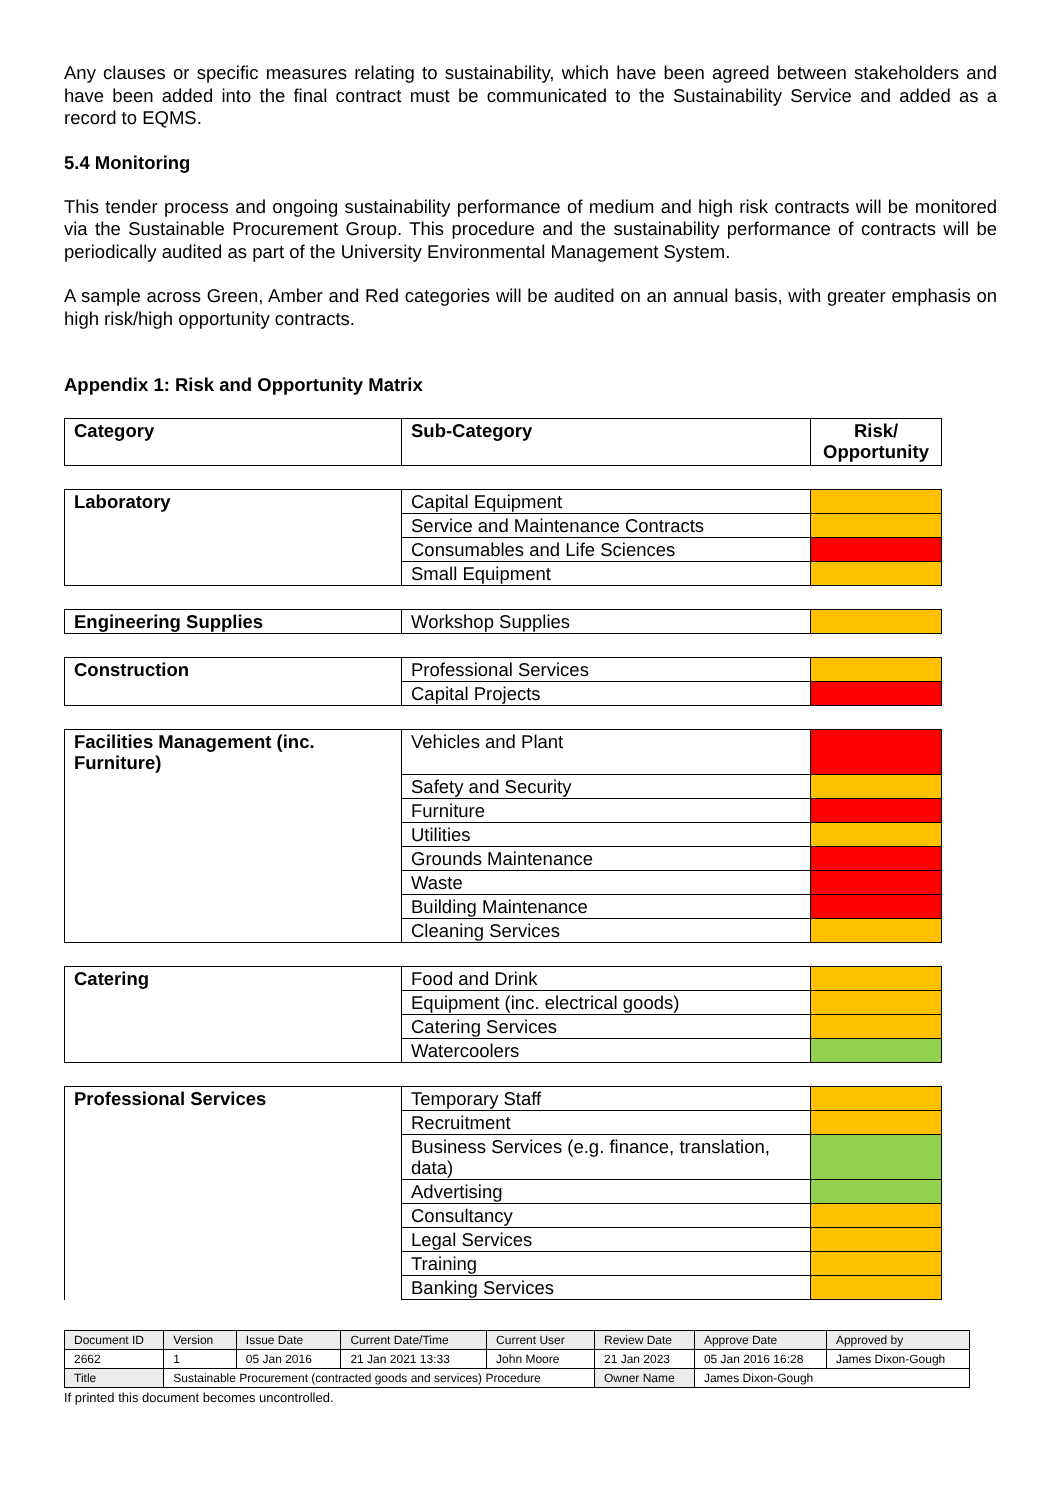Any clauses or specific measures relating to sustainability, which have been agreed between stakeholders and have been added into the final contract must be communicated to the Sustainability Service and added as a record to EQMS.
5.4 Monitoring
This tender process and ongoing sustainability performance of medium and high risk contracts will be monitored via the Sustainable Procurement Group. This procedure and the sustainability performance of contracts will be periodically audited as part of the University Environmental Management System.
A sample across Green, Amber and Red categories will be audited on an annual basis, with greater emphasis on high risk/high opportunity contracts.
Appendix 1: Risk and Opportunity Matrix
| Category | Sub-Category | Risk/ Opportunity |
| --- | --- | --- |
| Laboratory | Capital Equipment | |
| | Service and Maintenance Contracts | |
| | Consumables and Life Sciences | |
| | Small Equipment | |
| Engineering Supplies | Workshop Supplies | |
| Construction | Professional Services | |
| | Capital Projects | |
| Facilities Management (inc. Furniture) | Vehicles and Plant | |
| | Safety and Security | |
| | Furniture | |
| | Utilities | |
| | Grounds Maintenance | |
| | Waste | |
| | Building Maintenance | |
| | Cleaning Services | |
| Catering | Food and Drink | |
| | Equipment (inc. electrical goods) | |
| | Catering Services | |
| | Watercoolers | |
| Professional Services | Temporary Staff | |
| | Recruitment | |
| | Business Services (e.g. finance, translation, data) | |
| | Advertising | |
| | Consultancy | |
| | Legal Services | |
| | Training | |
| | Banking Services | |
| Document ID | Version | Issue Date | Current Date/Time | Current User | Review Date | Approve Date | Approved by |
| 2662 | 1 | 05 Jan 2016 | 21 Jan 2021 13:33 | John Moore | 21 Jan 2023 | 05 Jan 2016 16:28 | James Dixon-Gough |
| Title | Sustainable Procurement (contracted goods and services) Procedure | | | | Owner Name | James Dixon-Gough | |
If printed this document becomes uncontrolled.